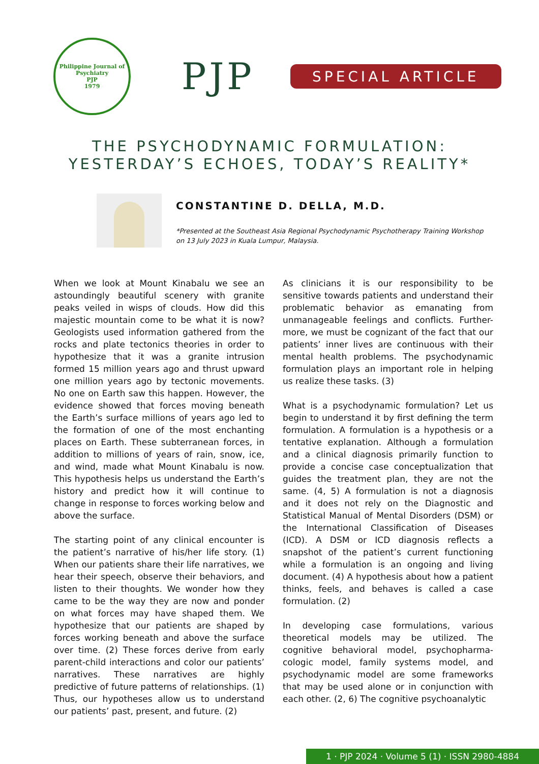Philippine Journal of Psychiatry
PJP
1979
PJP
SPECIAL ARTICLE
THE PSYCHODYNAMIC FORMULATION: YESTERDAY’S ECHOES, TODAY’S REALITY*
CONSTANTINE D. DELLA, M.D.
*Presented at the Southeast Asia Regional Psychodynamic Psychotherapy Training Workshop
on 13 July 2023 in Kuala Lumpur, Malaysia.
When we look at Mount Kinabalu we see an astoundingly beautiful scenery with granite peaks veiled in wisps of clouds. How did this majestic mountain come to be what it is now? Geologists used information gathered from the rocks and plate tectonics theories in order to hypothesize that it was a granite intrusion formed 15 million years ago and thrust upward one million years ago by tectonic movements. No one on Earth saw this happen. However, the evidence showed that forces moving beneath the Earth’s surface millions of years ago led to the formation of one of the most enchanting places on Earth. These subterranean forces, in addition to millions of years of rain, snow, ice, and wind, made what Mount Kinabalu is now. This hypothesis helps us understand the Earth’s history and predict how it will continue to change in response to forces working below and above the surface.
The starting point of any clinical encounter is the patient’s narrative of his/her life story. (1) When our patients share their life narratives, we hear their speech, observe their behaviors, and listen to their thoughts. We wonder how they came to be the way they are now and ponder on what forces may have shaped them. We hypothesize that our patients are shaped by forces working beneath and above the surface over time. (2) These forces derive from early parent-child interactions and color our patients’ narratives. These narratives are highly predictive of future patterns of relationships. (1) Thus, our hypotheses allow us to understand our patients’ past, present, and future. (2)
As clinicians it is our responsibility to be sensitive towards patients and understand their problematic behavior as emanating from unmanageable feelings and conflicts. Further-more, we must be cognizant of the fact that our patients’ inner lives are continuous with their mental health problems. The psychodynamic formulation plays an important role in helping us realize these tasks. (3)
What is a psychodynamic formulation? Let us begin to understand it by first defining the term formulation. A formulation is a hypothesis or a tentative explanation. Although a formulation and a clinical diagnosis primarily function to provide a concise case conceptualization that guides the treatment plan, they are not the same. (4, 5) A formulation is not a diagnosis and it does not rely on the Diagnostic and Statistical Manual of Mental Disorders (DSM) or the International Classification of Diseases (ICD). A DSM or ICD diagnosis reflects a snapshot of the patient’s current functioning while a formulation is an ongoing and living document. (4) A hypothesis about how a patient thinks, feels, and behaves is called a case formulation. (2)
In developing case formulations, various theoretical models may be utilized. The cognitive behavioral model, psychopharma-cologic model, family systems model, and psychodynamic model are some frameworks that may be used alone or in conjunction with each other. (2, 6) The cognitive psychoanalytic
1 · PJP 2024 · Volume 5 (1) · ISSN 2980-4884